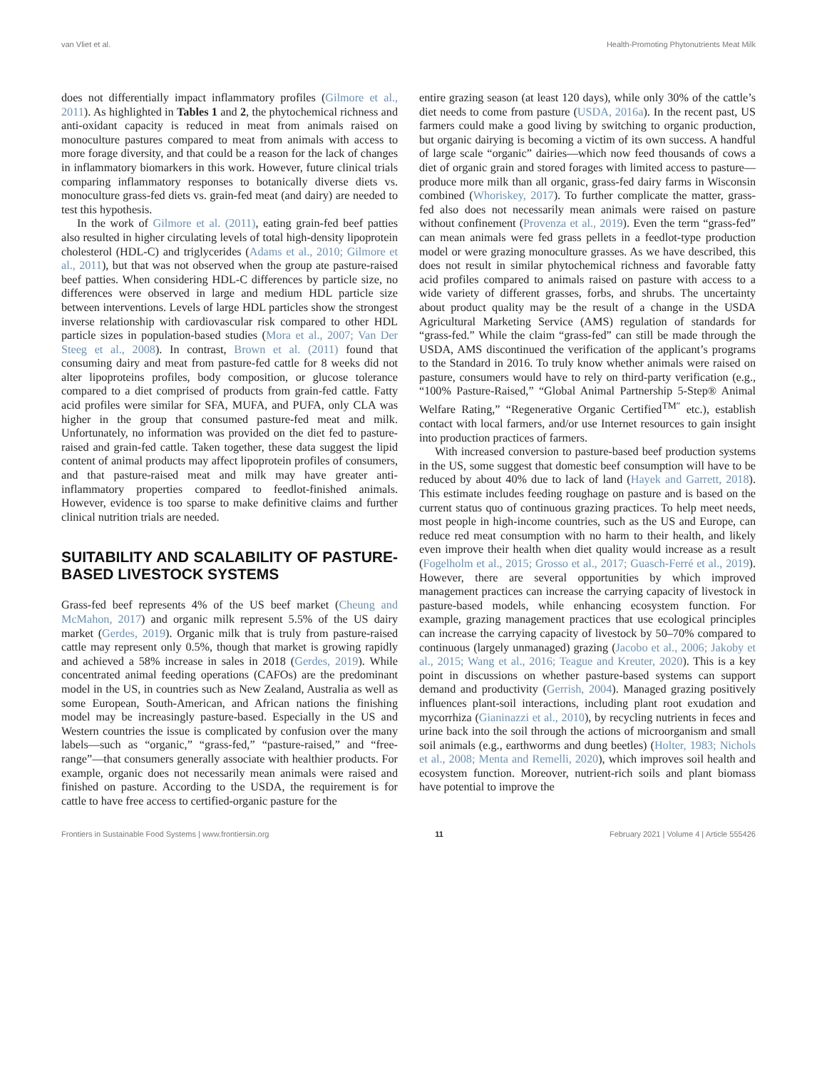van Vliet et al. Health-Promoting Phytonutrients Meat Milk
does not differentially impact inflammatory profiles (Gilmore et al., 2011). As highlighted in Tables 1 and 2, the phytochemical richness and anti-oxidant capacity is reduced in meat from animals raised on monoculture pastures compared to meat from animals with access to more forage diversity, and that could be a reason for the lack of changes in inflammatory biomarkers in this work. However, future clinical trials comparing inflammatory responses to botanically diverse diets vs. monoculture grass-fed diets vs. grain-fed meat (and dairy) are needed to test this hypothesis.
In the work of Gilmore et al. (2011), eating grain-fed beef patties also resulted in higher circulating levels of total high-density lipoprotein cholesterol (HDL-C) and triglycerides (Adams et al., 2010; Gilmore et al., 2011), but that was not observed when the group ate pasture-raised beef patties. When considering HDL-C differences by particle size, no differences were observed in large and medium HDL particle size between interventions. Levels of large HDL particles show the strongest inverse relationship with cardiovascular risk compared to other HDL particle sizes in population-based studies (Mora et al., 2007; Van Der Steeg et al., 2008). In contrast, Brown et al. (2011) found that consuming dairy and meat from pasture-fed cattle for 8 weeks did not alter lipoproteins profiles, body composition, or glucose tolerance compared to a diet comprised of products from grain-fed cattle. Fatty acid profiles were similar for SFA, MUFA, and PUFA, only CLA was higher in the group that consumed pasture-fed meat and milk. Unfortunately, no information was provided on the diet fed to pasture-raised and grain-fed cattle. Taken together, these data suggest the lipid content of animal products may affect lipoprotein profiles of consumers, and that pasture-raised meat and milk may have greater anti-inflammatory properties compared to feedlot-finished animals. However, evidence is too sparse to make definitive claims and further clinical nutrition trials are needed.
SUITABILITY AND SCALABILITY OF PASTURE-BASED LIVESTOCK SYSTEMS
Grass-fed beef represents 4% of the US beef market (Cheung and McMahon, 2017) and organic milk represent 5.5% of the US dairy market (Gerdes, 2019). Organic milk that is truly from pasture-raised cattle may represent only 0.5%, though that market is growing rapidly and achieved a 58% increase in sales in 2018 (Gerdes, 2019). While concentrated animal feeding operations (CAFOs) are the predominant model in the US, in countries such as New Zealand, Australia as well as some European, South-American, and African nations the finishing model may be increasingly pasture-based. Especially in the US and Western countries the issue is complicated by confusion over the many labels—such as “organic,” “grass-fed,” “pasture-raised,” and “free-range”—that consumers generally associate with healthier products. For example, organic does not necessarily mean animals were raised and finished on pasture. According to the USDA, the requirement is for cattle to have free access to certified-organic pasture for the
entire grazing season (at least 120 days), while only 30% of the cattle’s diet needs to come from pasture (USDA, 2016a). In the recent past, US farmers could make a good living by switching to organic production, but organic dairying is becoming a victim of its own success. A handful of large scale “organic” dairies—which now feed thousands of cows a diet of organic grain and stored forages with limited access to pasture—produce more milk than all organic, grass-fed dairy farms in Wisconsin combined (Whoriskey, 2017). To further complicate the matter, grass-fed also does not necessarily mean animals were raised on pasture without confinement (Provenza et al., 2019). Even the term “grass-fed” can mean animals were fed grass pellets in a feedlot-type production model or were grazing monoculture grasses. As we have described, this does not result in similar phytochemical richness and favorable fatty acid profiles compared to animals raised on pasture with access to a wide variety of different grasses, forbs, and shrubs. The uncertainty about product quality may be the result of a change in the USDA Agricultural Marketing Service (AMS) regulation of standards for “grass-fed.” While the claim “grass-fed” can still be made through the USDA, AMS discontinued the verification of the applicant’s programs to the Standard in 2016. To truly know whether animals were raised on pasture, consumers would have to rely on third-party verification (e.g., “100% Pasture-Raised,” “Global Animal Partnership 5-Step® Animal Welfare Rating,” “Regenerative Organic Certified<sup>TM″</sup> etc.), establish contact with local farmers, and/or use Internet resources to gain insight into production practices of farmers.
With increased conversion to pasture-based beef production systems in the US, some suggest that domestic beef consumption will have to be reduced by about 40% due to lack of land (Hayek and Garrett, 2018). This estimate includes feeding roughage on pasture and is based on the current status quo of continuous grazing practices. To help meet needs, most people in high-income countries, such as the US and Europe, can reduce red meat consumption with no harm to their health, and likely even improve their health when diet quality would increase as a result (Fogelholm et al., 2015; Grosso et al., 2017; Guasch-Ferré et al., 2019). However, there are several opportunities by which improved management practices can increase the carrying capacity of livestock in pasture-based models, while enhancing ecosystem function. For example, grazing management practices that use ecological principles can increase the carrying capacity of livestock by 50–70% compared to continuous (largely unmanaged) grazing (Jacobo et al., 2006; Jakoby et al., 2015; Wang et al., 2016; Teague and Kreuter, 2020). This is a key point in discussions on whether pasture-based systems can support demand and productivity (Gerrish, 2004). Managed grazing positively influences plant-soil interactions, including plant root exudation and mycorrhiza (Gianinazzi et al., 2010), by recycling nutrients in feces and urine back into the soil through the actions of microorganism and small soil animals (e.g., earthworms and dung beetles) (Holter, 1983; Nichols et al., 2008; Menta and Remelli, 2020), which improves soil health and ecosystem function. Moreover, nutrient-rich soils and plant biomass have potential to improve the
Frontiers in Sustainable Food Systems | www.frontiersin.org 11 February 2021 | Volume 4 | Article 555426